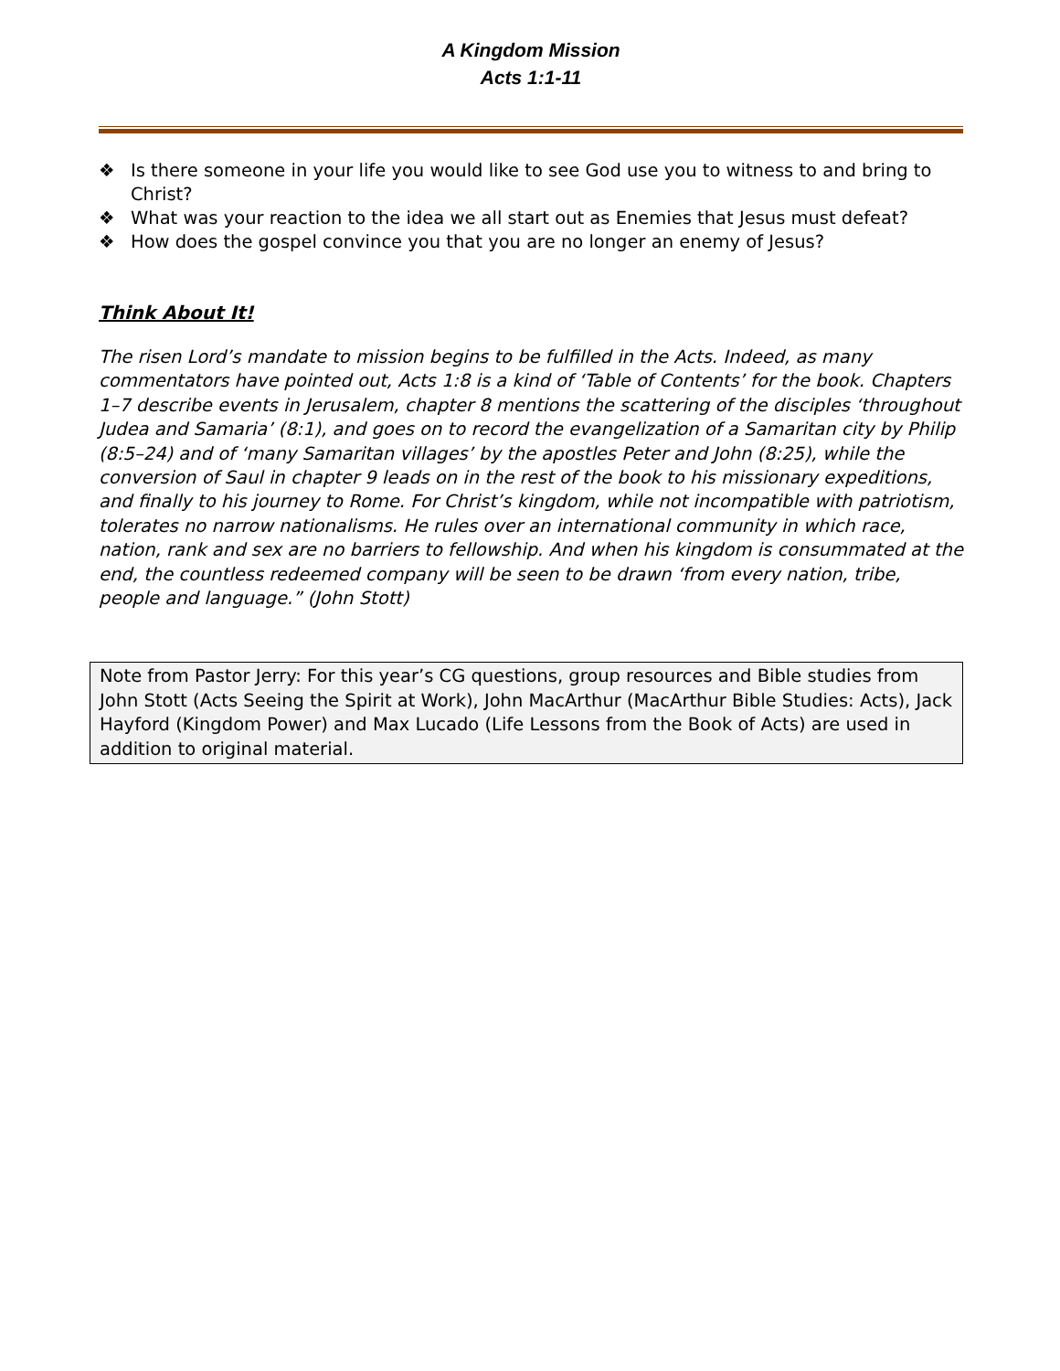A Kingdom Mission
Acts 1:1-11
❖ Is there someone in your life you would like to see God use you to witness to and bring to Christ?
❖ What was your reaction to the idea we all start out as Enemies that Jesus must defeat?
❖ How does the gospel convince you that you are no longer an enemy of Jesus?
Think About It!
The risen Lord’s mandate to mission begins to be fulfilled in the Acts. Indeed, as many commentators have pointed out, Acts 1:8 is a kind of ‘Table of Contents’ for the book. Chapters 1–7 describe events in Jerusalem, chapter 8 mentions the scattering of the disciples ‘throughout Judea and Samaria’ (8:1), and goes on to record the evangelization of a Samaritan city by Philip (8:5–24) and of ‘many Samaritan villages’ by the apostles Peter and John (8:25), while the conversion of Saul in chapter 9 leads on in the rest of the book to his missionary expeditions, and finally to his journey to Rome. For Christ’s kingdom, while not incompatible with patriotism, tolerates no narrow nationalisms. He rules over an international community in which race, nation, rank and sex are no barriers to fellowship. And when his kingdom is consummated at the end, the countless redeemed company will be seen to be drawn ‘from every nation, tribe, people and language.” (John Stott)
Note from Pastor Jerry: For this year’s CG questions, group resources and Bible studies from John Stott (Acts Seeing the Spirit at Work), John MacArthur (MacArthur Bible Studies: Acts), Jack Hayford (Kingdom Power) and Max Lucado (Life Lessons from the Book of Acts) are used in addition to original material.